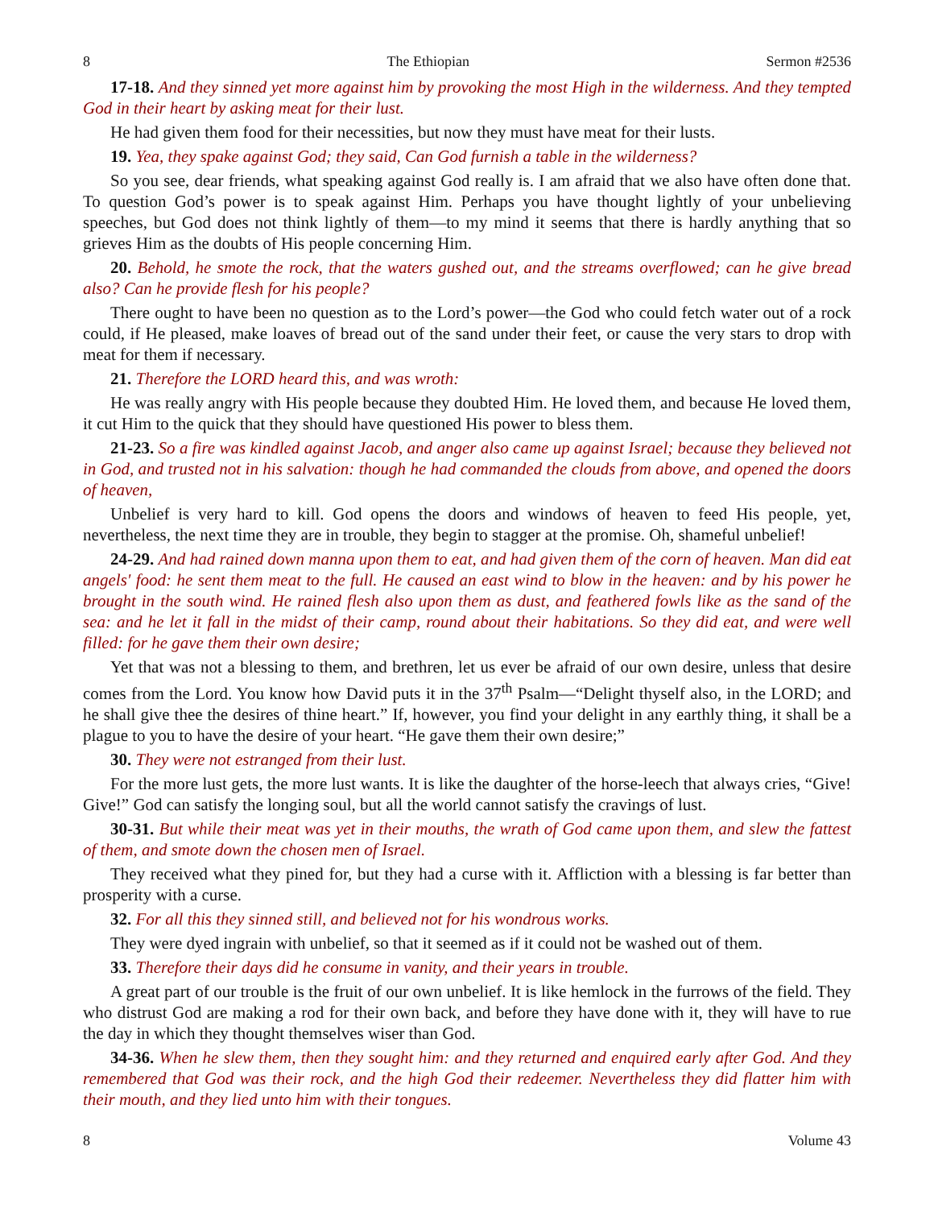8 The Ethiopian Sermon #2536
17-18. And they sinned yet more against him by provoking the most High in the wilderness. And they tempted God in their heart by asking meat for their lust.
He had given them food for their necessities, but now they must have meat for their lusts.
19. Yea, they spake against God; they said, Can God furnish a table in the wilderness?
So you see, dear friends, what speaking against God really is. I am afraid that we also have often done that. To question God’s power is to speak against Him. Perhaps you have thought lightly of your unbelieving speeches, but God does not think lightly of them—to my mind it seems that there is hardly anything that so grieves Him as the doubts of His people concerning Him.
20. Behold, he smote the rock, that the waters gushed out, and the streams overflowed; can he give bread also? Can he provide flesh for his people?
There ought to have been no question as to the Lord’s power—the God who could fetch water out of a rock could, if He pleased, make loaves of bread out of the sand under their feet, or cause the very stars to drop with meat for them if necessary.
21. Therefore the LORD heard this, and was wroth:
He was really angry with His people because they doubted Him. He loved them, and because He loved them, it cut Him to the quick that they should have questioned His power to bless them.
21-23. So a fire was kindled against Jacob, and anger also came up against Israel; because they believed not in God, and trusted not in his salvation: though he had commanded the clouds from above, and opened the doors of heaven,
Unbelief is very hard to kill. God opens the doors and windows of heaven to feed His people, yet, nevertheless, the next time they are in trouble, they begin to stagger at the promise. Oh, shameful unbelief!
24-29. And had rained down manna upon them to eat, and had given them of the corn of heaven. Man did eat angels' food: he sent them meat to the full. He caused an east wind to blow in the heaven: and by his power he brought in the south wind. He rained flesh also upon them as dust, and feathered fowls like as the sand of the sea: and he let it fall in the midst of their camp, round about their habitations. So they did eat, and were well filled: for he gave them their own desire;
Yet that was not a blessing to them, and brethren, let us ever be afraid of our own desire, unless that desire comes from the Lord. You know how David puts it in the 37<sup>th</sup> Psalm—“Delight thyself also, in the LORD; and he shall give thee the desires of thine heart.” If, however, you find your delight in any earthly thing, it shall be a plague to you to have the desire of your heart. “He gave them their own desire;”
30. They were not estranged from their lust.
For the more lust gets, the more lust wants. It is like the daughter of the horse-leech that always cries, “Give! Give!” God can satisfy the longing soul, but all the world cannot satisfy the cravings of lust.
30-31. But while their meat was yet in their mouths, the wrath of God came upon them, and slew the fattest of them, and smote down the chosen men of Israel.
They received what they pined for, but they had a curse with it. Affliction with a blessing is far better than prosperity with a curse.
32. For all this they sinned still, and believed not for his wondrous works.
They were dyed ingrain with unbelief, so that it seemed as if it could not be washed out of them.
33. Therefore their days did he consume in vanity, and their years in trouble.
A great part of our trouble is the fruit of our own unbelief. It is like hemlock in the furrows of the field. They who distrust God are making a rod for their own back, and before they have done with it, they will have to rue the day in which they thought themselves wiser than God.
34-36. When he slew them, then they sought him: and they returned and enquired early after God. And they remembered that God was their rock, and the high God their redeemer. Nevertheless they did flatter him with their mouth, and they lied unto him with their tongues.
8 Volume 43